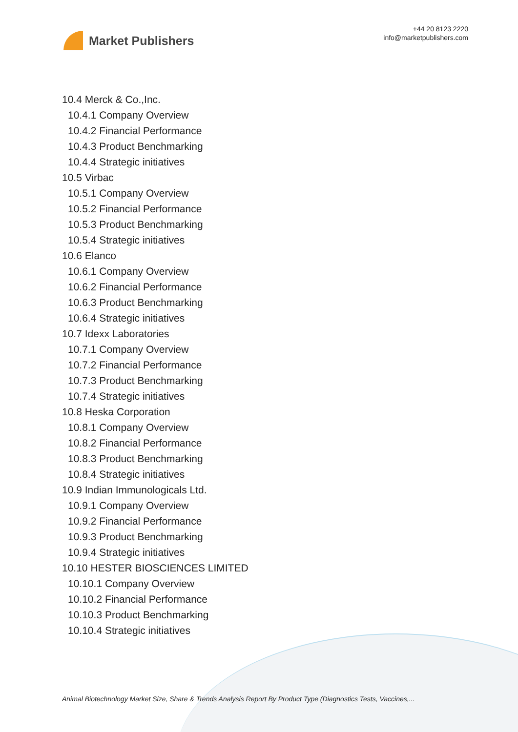Market Publishers
+44 20 8123 2220
info@marketpublishers.com
10.4 Merck & Co.,Inc.
10.4.1 Company Overview
10.4.2 Financial Performance
10.4.3 Product Benchmarking
10.4.4 Strategic initiatives
10.5 Virbac
10.5.1 Company Overview
10.5.2 Financial Performance
10.5.3 Product Benchmarking
10.5.4 Strategic initiatives
10.6 Elanco
10.6.1 Company Overview
10.6.2 Financial Performance
10.6.3 Product Benchmarking
10.6.4 Strategic initiatives
10.7 Idexx Laboratories
10.7.1 Company Overview
10.7.2 Financial Performance
10.7.3 Product Benchmarking
10.7.4 Strategic initiatives
10.8 Heska Corporation
10.8.1 Company Overview
10.8.2 Financial Performance
10.8.3 Product Benchmarking
10.8.4 Strategic initiatives
10.9 Indian Immunologicals Ltd.
10.9.1 Company Overview
10.9.2 Financial Performance
10.9.3 Product Benchmarking
10.9.4 Strategic initiatives
10.10 HESTER BIOSCIENCES LIMITED
10.10.1 Company Overview
10.10.2 Financial Performance
10.10.3 Product Benchmarking
10.10.4 Strategic initiatives
Animal Biotechnology Market Size, Share & Trends Analysis Report By Product Type (Diagnostics Tests, Vaccines,...